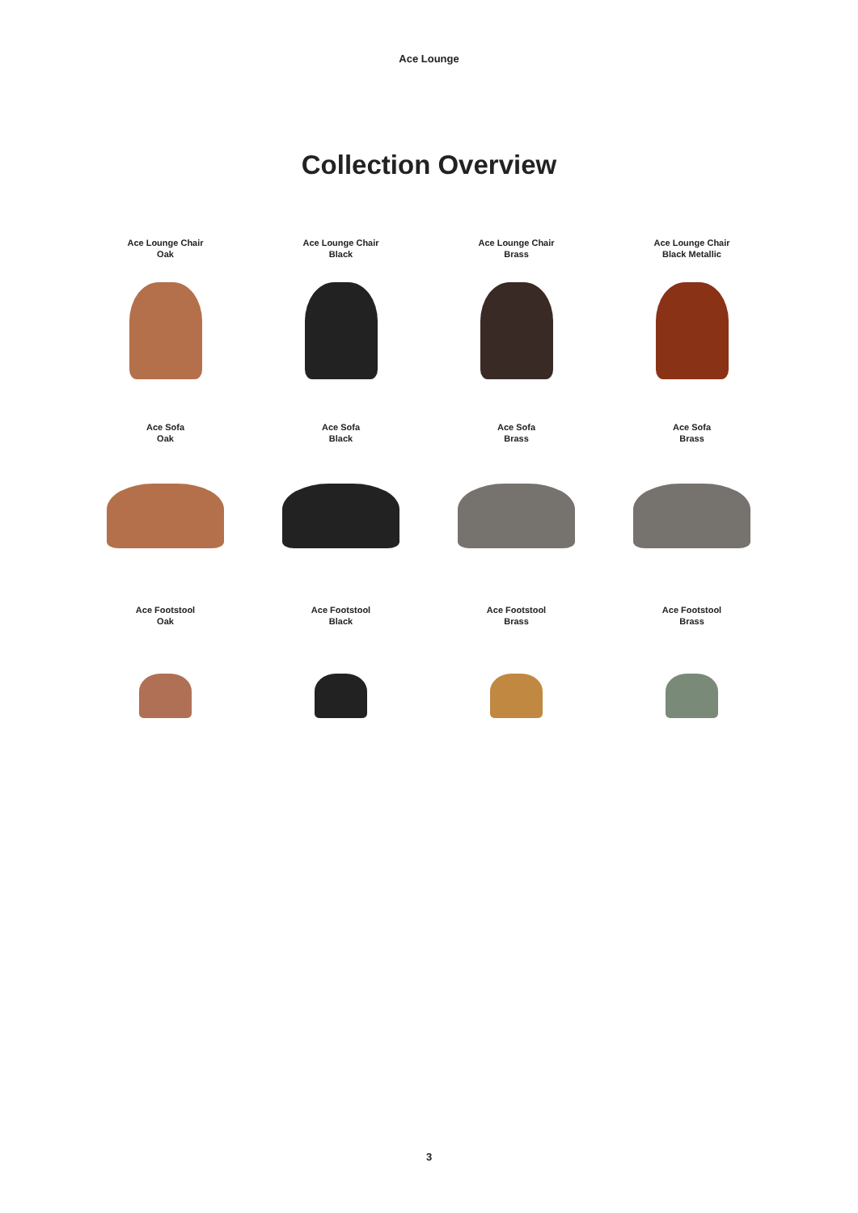Ace Lounge
Collection Overview
Ace Lounge Chair
Oak
Ace Lounge Chair
Black
Ace Lounge Chair
Brass
Ace Lounge Chair
Black Metallic
Ace Sofa
Oak
Ace Sofa
Black
Ace Sofa
Brass
Ace Sofa
Brass
Ace Footstool
Oak
Ace Footstool
Black
Ace Footstool
Brass
Ace Footstool
Brass
3